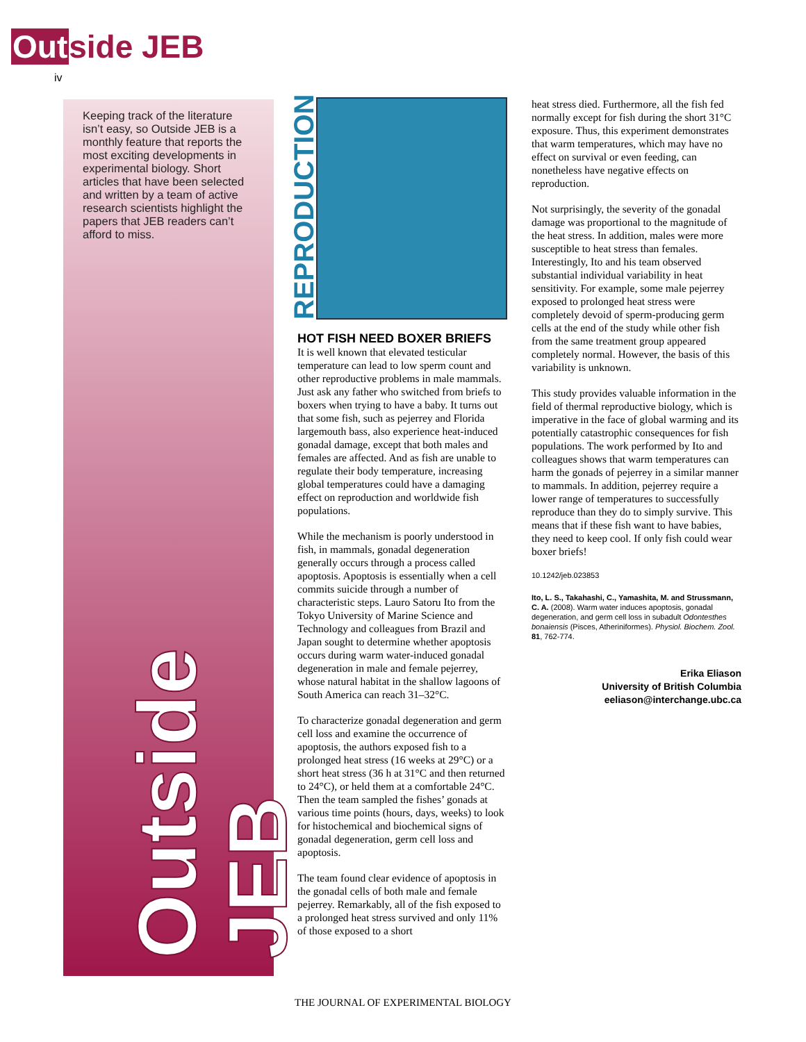Outside JEB
iv
Keeping track of the literature isn’t easy, so Outside JEB is a monthly feature that reports the most exciting developments in experimental biology. Short articles that have been selected and written by a team of active research scientists highlight the papers that JEB readers can’t afford to miss.
Outside JEB
REPRODUCTION
HOT FISH NEED BOXER BRIEFS
It is well known that elevated testicular temperature can lead to low sperm count and other reproductive problems in male mammals. Just ask any father who switched from briefs to boxers when trying to have a baby. It turns out that some fish, such as pejerrey and Florida largemouth bass, also experience heat-induced gonadal damage, except that both males and females are affected. And as fish are unable to regulate their body temperature, increasing global temperatures could have a damaging effect on reproduction and worldwide fish populations.
While the mechanism is poorly understood in fish, in mammals, gonadal degeneration generally occurs through a process called apoptosis. Apoptosis is essentially when a cell commits suicide through a number of characteristic steps. Lauro Satoru Ito from the Tokyo University of Marine Science and Technology and colleagues from Brazil and Japan sought to determine whether apoptosis occurs during warm water-induced gonadal degeneration in male and female pejerrey, whose natural habitat in the shallow lagoons of South America can reach 31–32°C.
To characterize gonadal degeneration and germ cell loss and examine the occurrence of apoptosis, the authors exposed fish to a prolonged heat stress (16 weeks at 29°C) or a short heat stress (36 h at 31°C and then returned to 24°C), or held them at a comfortable 24°C. Then the team sampled the fishes’ gonads at various time points (hours, days, weeks) to look for histochemical and biochemical signs of gonadal degeneration, germ cell loss and apoptosis.
The team found clear evidence of apoptosis in the gonadal cells of both male and female pejerrey. Remarkably, all of the fish exposed to a prolonged heat stress survived and only 11% of those exposed to a short
heat stress died. Furthermore, all the fish fed normally except for fish during the short 31°C exposure. Thus, this experiment demonstrates that warm temperatures, which may have no effect on survival or even feeding, can nonetheless have negative effects on reproduction.
Not surprisingly, the severity of the gonadal damage was proportional to the magnitude of the heat stress. In addition, males were more susceptible to heat stress than females. Interestingly, Ito and his team observed substantial individual variability in heat sensitivity. For example, some male pejerrey exposed to prolonged heat stress were completely devoid of sperm-producing germ cells at the end of the study while other fish from the same treatment group appeared completely normal. However, the basis of this variability is unknown.
This study provides valuable information in the field of thermal reproductive biology, which is imperative in the face of global warming and its potentially catastrophic consequences for fish populations. The work performed by Ito and colleagues shows that warm temperatures can harm the gonads of pejerrey in a similar manner to mammals. In addition, pejerrey require a lower range of temperatures to successfully reproduce than they do to simply survive. This means that if these fish want to have babies, they need to keep cool. If only fish could wear boxer briefs!
10.1242/jeb.023853
Ito, L. S., Takahashi, C., Yamashita, M. and Strussmann, C. A. (2008). Warm water induces apoptosis, gonadal degeneration, and germ cell loss in subadult Odontesthes bonaiensis (Pisces, Atheriniformes). Physiol. Biochem. Zool. 81, 762-774.
Erika Eliason
University of British Columbia
eeliason@interchange.ubc.ca
THE JOURNAL OF EXPERIMENTAL BIOLOGY